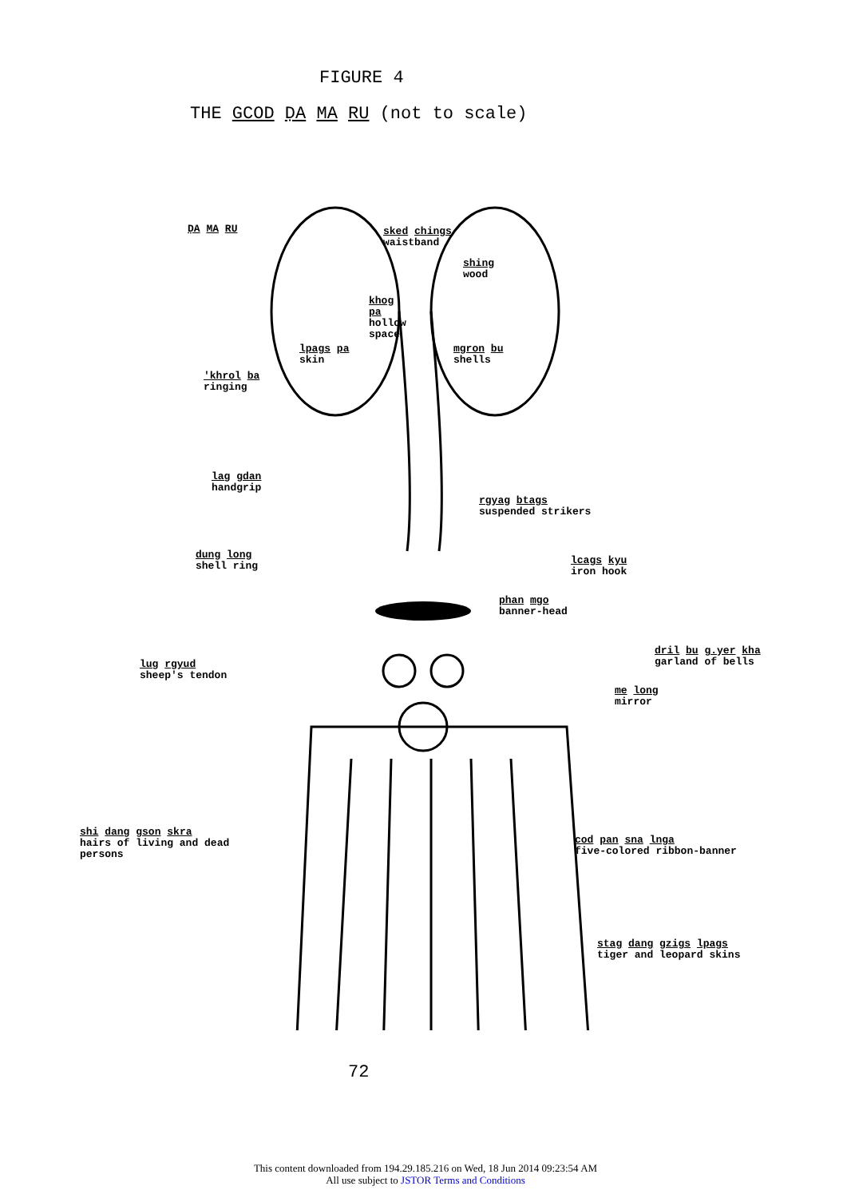FIGURE 4
THE GCOD ḌA MA RU (not to scale)
ḌA MA RU
sked chings
waistband
shing
wood
khog
pa
hollow
space
lpags pa
skin
mgron bu
shells
'khrol ba
ringing
lag gdan
handgrip
rgyag btags
suspended strikers
dung long
shell ring
lcags kyu
iron hook
phan mgo
banner-head
dril bu g.yer kha
garland of bells
lug rgyud
sheep's tendon
me long
mirror
shi dang gson skra
hairs of living and dead
persons
cod pan sna lnga
five-colored ribbon-banner
stag dang gzigs lpags
tiger and leopard skins
72
This content downloaded from 194.29.185.216 on Wed, 18 Jun 2014 09:23:54 AM
All use subject to JSTOR Terms and Conditions